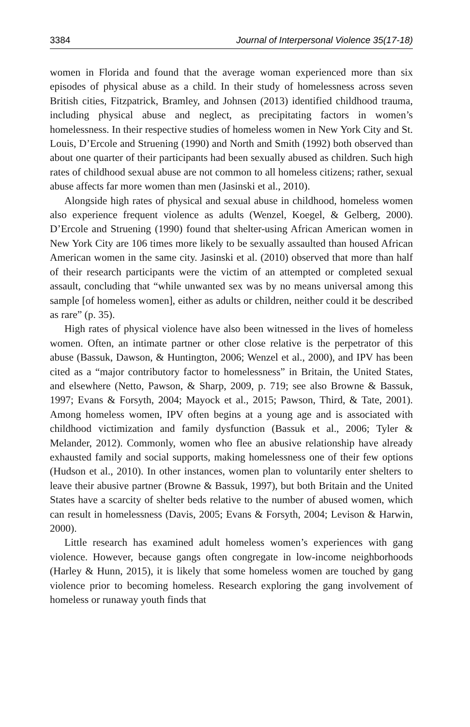3384 Journal of Interpersonal Violence 35(17-18)
women in Florida and found that the average woman experienced more than six episodes of physical abuse as a child. In their study of homelessness across seven British cities, Fitzpatrick, Bramley, and Johnsen (2013) identified childhood trauma, including physical abuse and neglect, as precipitating factors in women’s homelessness. In their respective studies of homeless women in New York City and St. Louis, D’Ercole and Struening (1990) and North and Smith (1992) both observed than about one quarter of their participants had been sexually abused as children. Such high rates of childhood sexual abuse are not common to all homeless citizens; rather, sexual abuse affects far more women than men (Jasinski et al., 2010).
Alongside high rates of physical and sexual abuse in childhood, homeless women also experience frequent violence as adults (Wenzel, Koegel, & Gelberg, 2000). D’Ercole and Struening (1990) found that shelter-using African American women in New York City are 106 times more likely to be sexually assaulted than housed African American women in the same city. Jasinski et al. (2010) observed that more than half of their research participants were the victim of an attempted or completed sexual assault, concluding that “while unwanted sex was by no means universal among this sample [of homeless women], either as adults or children, neither could it be described as rare” (p. 35).
High rates of physical violence have also been witnessed in the lives of homeless women. Often, an intimate partner or other close relative is the perpetrator of this abuse (Bassuk, Dawson, & Huntington, 2006; Wenzel et al., 2000), and IPV has been cited as a “major contributory factor to homelessness” in Britain, the United States, and elsewhere (Netto, Pawson, & Sharp, 2009, p. 719; see also Browne & Bassuk, 1997; Evans & Forsyth, 2004; Mayock et al., 2015; Pawson, Third, & Tate, 2001). Among homeless women, IPV often begins at a young age and is associated with childhood victimization and family dysfunction (Bassuk et al., 2006; Tyler & Melander, 2012). Commonly, women who flee an abusive relationship have already exhausted family and social supports, making homelessness one of their few options (Hudson et al., 2010). In other instances, women plan to voluntarily enter shelters to leave their abusive partner (Browne & Bassuk, 1997), but both Britain and the United States have a scarcity of shelter beds relative to the number of abused women, which can result in homelessness (Davis, 2005; Evans & Forsyth, 2004; Levison & Harwin, 2000).
Little research has examined adult homeless women’s experiences with gang violence. However, because gangs often congregate in low-income neighborhoods (Harley & Hunn, 2015), it is likely that some homeless women are touched by gang violence prior to becoming homeless. Research exploring the gang involvement of homeless or runaway youth finds that